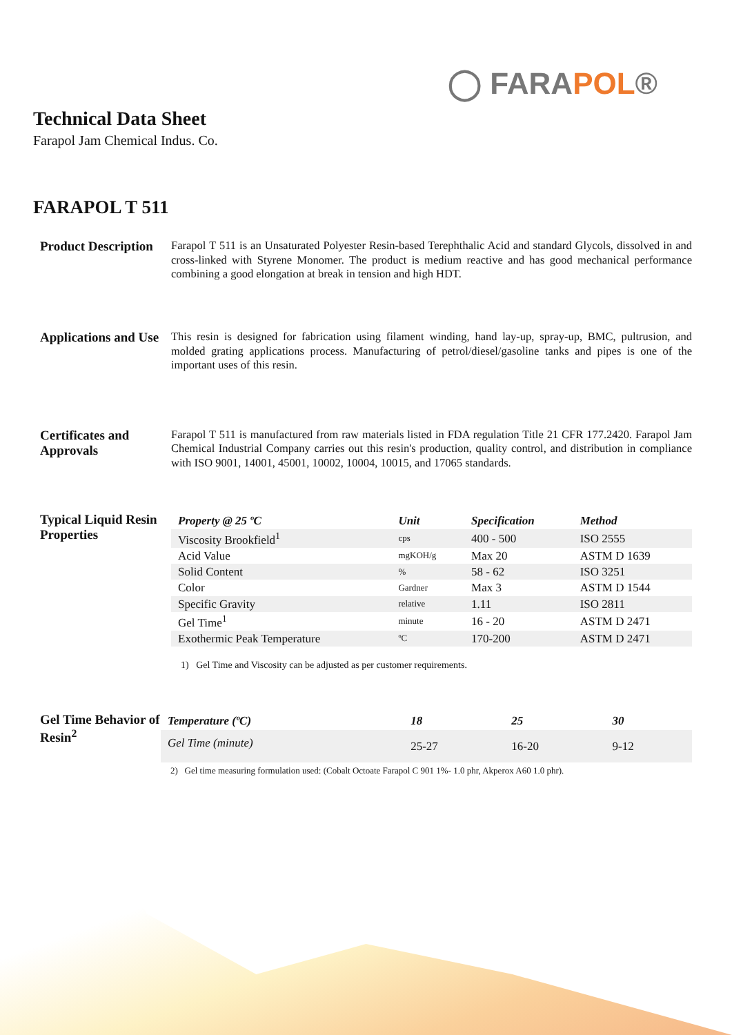◯ FARAPOL®
Technical Data Sheet
Farapol Jam Chemical Indus. Co.
FARAPOL T 511
Product Description
Farapol T 511 is an Unsaturated Polyester Resin-based Terephthalic Acid and standard Glycols, dissolved in and cross-linked with Styrene Monomer. The product is medium reactive and has good mechanical performance combining a good elongation at break in tension and high HDT.
Applications and Use
This resin is designed for fabrication using filament winding, hand lay-up, spray-up, BMC, pultrusion, and molded grating applications process. Manufacturing of petrol/diesel/gasoline tanks and pipes is one of the important uses of this resin.
Certificates and Approvals
Farapol T 511 is manufactured from raw materials listed in FDA regulation Title 21 CFR 177.2420. Farapol Jam Chemical Industrial Company carries out this resin's production, quality control, and distribution in compliance with ISO 9001, 14001, 45001, 10002, 10004, 10015, and 17065 standards.
Typical Liquid Resin Properties
| Property @ 25 ºC | Unit | Specification | Method |
| --- | --- | --- | --- |
| Viscosity Brookfield<sup>1</sup> | cps | 400 - 500 | ISO 2555 |
| Acid Value | mgKOH/g | Max 20 | ASTM D 1639 |
| Solid Content | % | 58 - 62 | ISO 3251 |
| Color | Gardner | Max 3 | ASTM D 1544 |
| Specific Gravity | relative | 1.11 | ISO 2811 |
| Gel Time<sup>1</sup> | minute | 16 - 20 | ASTM D 2471 |
| Exothermic Peak Temperature | ºC | 170-200 | ASTM D 2471 |
1) Gel Time and Viscosity can be adjusted as per customer requirements.
Gel Time Behavior of Resin<sup>2</sup>
| Temperature (ºC) | 18 | 25 | 30 |
| --- | --- | --- | --- |
| Gel Time (minute) | 25-27 | 16-20 | 9-12 |
2) Gel time measuring formulation used: (Cobalt Octoate Farapol C 901 1%- 1.0 phr, Akperox A60 1.0 phr).